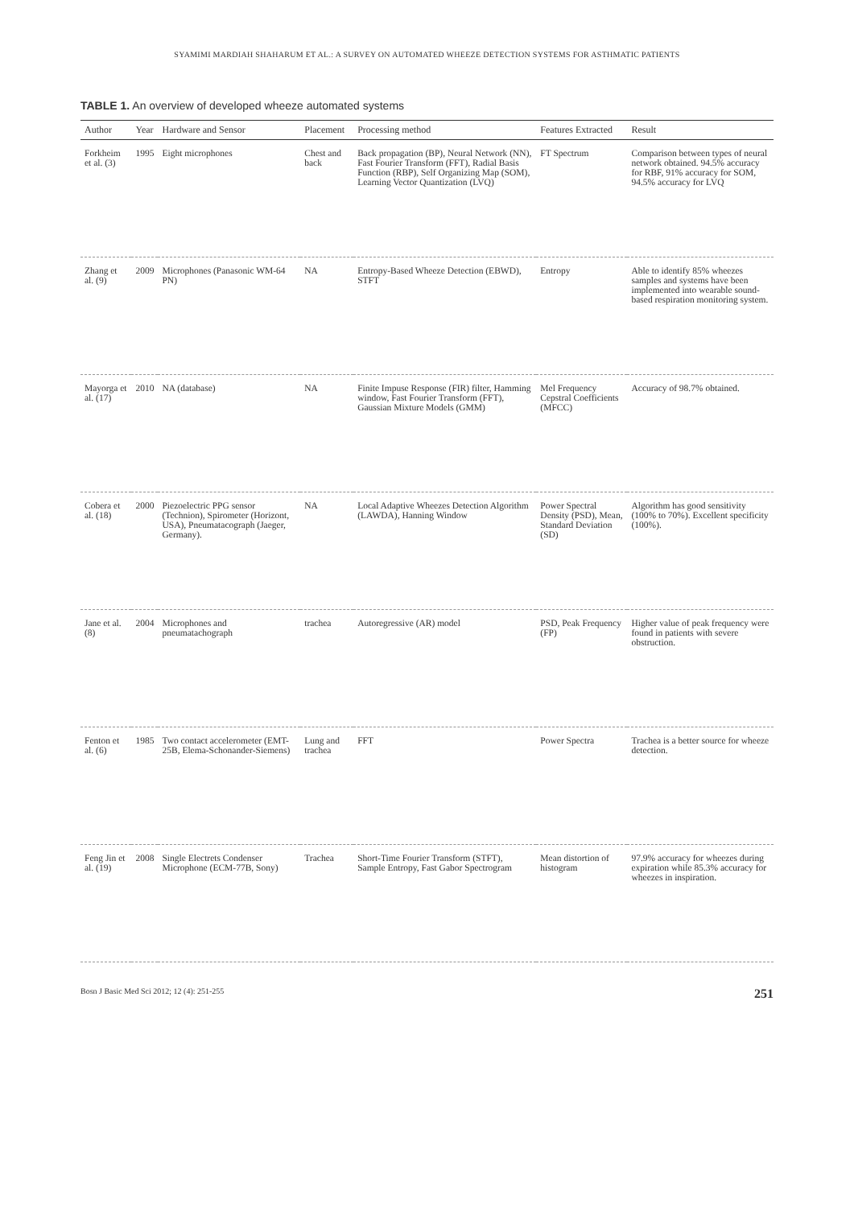SYAMIMI MARDIAH SHAHARUM ET AL.: A SURVEY ON AUTOMATED WHEEZE DETECTION SYSTEMS FOR ASTHMATIC PATIENTS
TABLE 1. An overview of developed wheeze automated systems
| Author | Year | Hardware and Sensor | Placement | Processing method | Features Extracted | Result |
| --- | --- | --- | --- | --- | --- | --- |
| Forkheim et al. (3) | 1995 | Eight microphones | Chest and back | Back propagation (BP), Neural Network (NN), Fast Fourier Transform (FFT), Radial Basis Function (RBP), Self Organizing Map (SOM), Learning Vector Quantization (LVQ) | FT Spectrum | Comparison between types of neural network obtained. 94.5% accuracy for RBF, 91% accuracy for SOM, 94.5% accuracy for LVQ |
| Zhang et al. (9) | 2009 | Microphones (Panasonic WM-64 PN) | NA | Entropy-Based Wheeze Detection (EBWD), STFT | Entropy | Able to identify 85% wheezes samples and systems have been implemented into wearable sound-based respiration monitoring system. |
| Mayorga et al. (17) | 2010 | NA (database) | NA | Finite Impuse Response (FIR) filter, Hamming window, Fast Fourier Transform (FFT), Gaussian Mixture Models (GMM) | Mel Frequency Cepstral Coefficients (MFCC) | Accuracy of 98.7% obtained. |
| Cobera et al. (18) | 2000 | Piezoelectric PPG sensor (Technion), Spirometer (Horizont, USA), Pneumatacograph (Jaeger, Germany). | NA | Local Adaptive Wheezes Detection Algorithm (LAWDA), Hanning Window | Power Spectral Density (PSD), Mean, Standard Deviation (SD) | Algorithm has good sensitivity (100% to 70%). Excellent specificity (100%). |
| Jane et al. (8) | 2004 | Microphones and pneumatachograph | trachea | Autoregressive (AR) model | PSD, Peak Frequency (FP) | Higher value of peak frequency were found in patients with severe obstruction. |
| Fenton et al. (6) | 1985 | Two contact accelerometer (EMT-25B, Elema-Schonander-Siemens) | Lung and trachea | FFT | Power Spectra | Trachea is a better source for wheeze detection. |
| Feng Jin et al. (19) | 2008 | Single Electrets Condenser Microphone (ECM-77B, Sony) | Trachea | Short-Time Fourier Transform (STFT), Sample Entropy, Fast Gabor Spectrogram | Mean distortion of histogram | 97.9% accuracy for wheezes during expiration while 85.3% accuracy for wheezes in inspiration. |
Bosn J Basic Med Sci 2012; 12 (4): 251-255 251